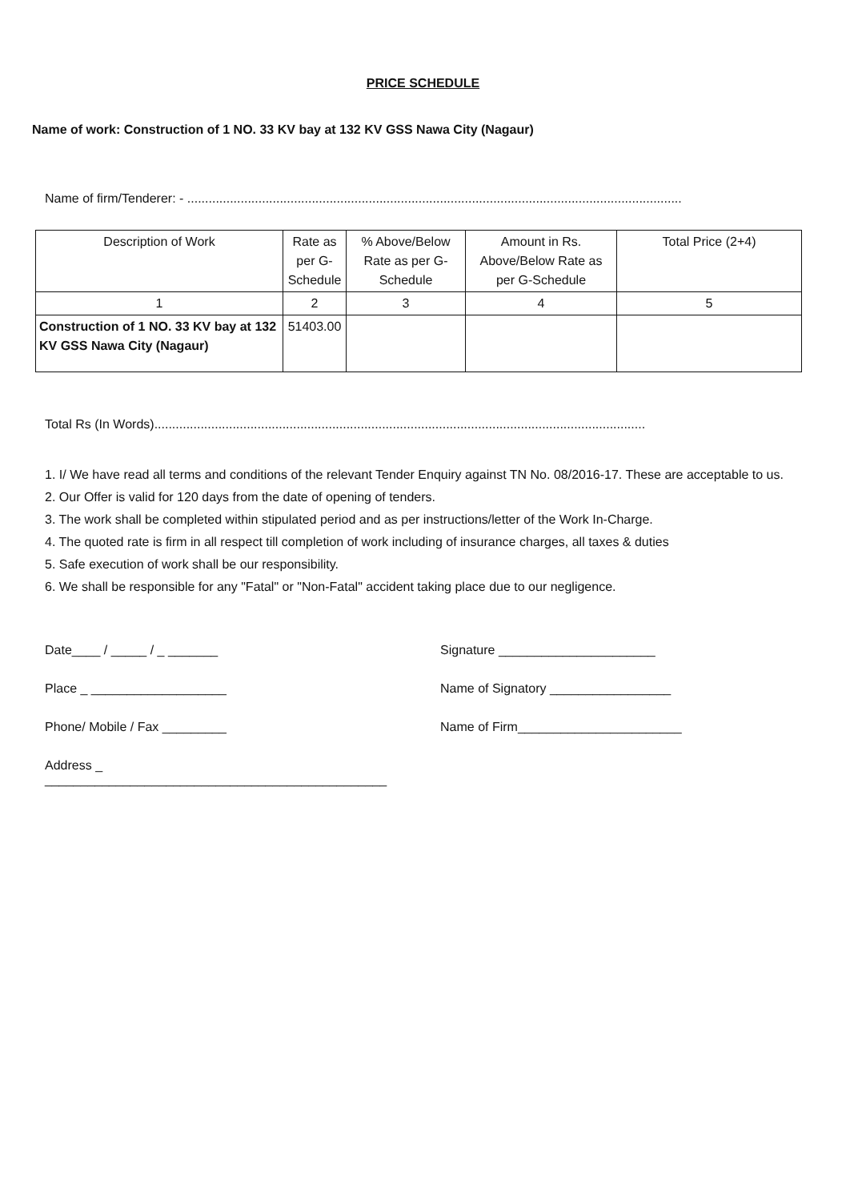PRICE SCHEDULE
Name of work: Construction of 1 NO. 33 KV bay at 132 KV GSS Nawa City (Nagaur)
Name of firm/Tenderer: - ...........................................................................................................................................
| Description of Work | Rate as per G-Schedule | % Above/Below Rate as per G-Schedule | Amount in Rs. Above/Below Rate as per G-Schedule | Total Price (2+4) |
| 1 | 2 | 3 | 4 | 5 |
| Construction of 1 NO. 33 KV bay at 132 KV GSS Nawa City (Nagaur) | 51403.00 | | | |
Total Rs (In Words)..........................................................................................................................................
1. I/ We have read all terms and conditions of the relevant Tender Enquiry against TN No. 08/2016-17. These are acceptable to us.
2. Our Offer is valid for 120 days from the date of opening of tenders.
3. The work shall be completed within stipulated period and as per instructions/letter of the Work In-Charge.
4. The quoted rate is firm in all respect till completion of work including of insurance charges, all taxes & duties
5. Safe execution of work shall be our responsibility.
6. We shall be responsible for any "Fatal" or "Non-Fatal" accident taking place due to our negligence.
Date____ / _____ / _ _______
Signature ______________________
Place _ ___________________
Name of Signatory _________________
Phone/ Mobile / Fax _________
Name of Firm_______________________
Address _ ________________________________________________